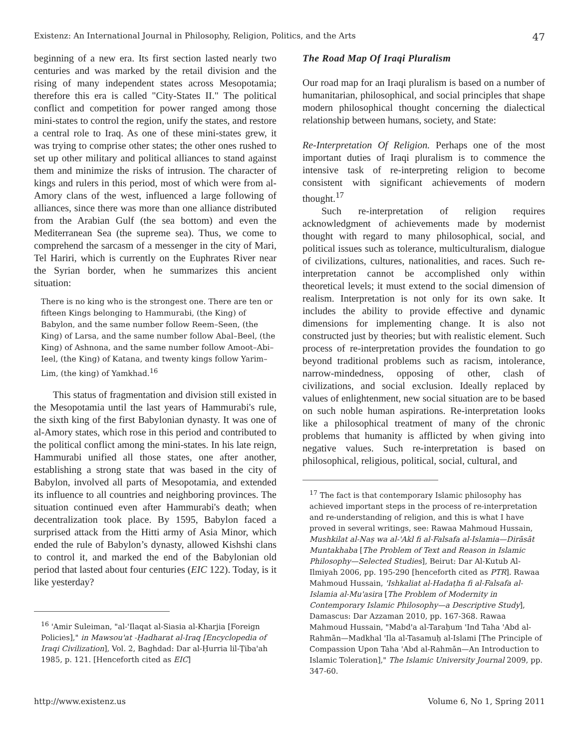Existenz: An International Journal in Philosophy, Religion, Politics, and the Arts 47
beginning of a new era. Its first section lasted nearly two centuries and was marked by the retail division and the rising of many independent states across Mesopotamia; therefore this era is called "City-States II." The political conflict and competition for power ranged among those mini-states to control the region, unify the states, and restore a central role to Iraq. As one of these mini-states grew, it was trying to comprise other states; the other ones rushed to set up other military and political alliances to stand against them and minimize the risks of intrusion. The character of kings and rulers in this period, most of which were from al-Amory clans of the west, influenced a large following of alliances, since there was more than one alliance distributed from the Arabian Gulf (the sea bottom) and even the Mediterranean Sea (the supreme sea). Thus, we come to comprehend the sarcasm of a messenger in the city of Mari, Tel Hariri, which is currently on the Euphrates River near the Syrian border, when he summarizes this ancient situation:
There is no king who is the strongest one. There are ten or fifteen Kings belonging to Hammurabi, (the King) of Babylon, and the same number follow Reem–Seen, (the King) of Larsa, and the same number follow Abal–Beel, (the King) of Ashnona, and the same number follow Amoot–Abi–Ieel, (the King) of Katana, and twenty kings follow Yarim–Lim, (the king) of Yamkhad.<sup>16</sup>
This status of fragmentation and division still existed in the Mesopotamia until the last years of Hammurabi's rule, the sixth king of the first Babylonian dynasty. It was one of al-Amory states, which rose in this period and contributed to the political conflict among the mini-states. In his late reign, Hammurabi unified all those states, one after another, establishing a strong state that was based in the city of Babylon, involved all parts of Mesopotamia, and extended its influence to all countries and neighboring provinces. The situation continued even after Hammurabi's death; when decentralization took place. By 1595, Babylon faced a surprised attack from the Hitti army of Asia Minor, which ended the rule of Babylon’s dynasty, allowed Kishshi clans to control it, and marked the end of the Babylonian old period that lasted about four centuries (EIC 122). Today, is it like yesterday?
<sup>16</sup> 'Amir Suleiman, "al-'Ilaqat al-Siasia al-Kharjia [Foreign Policies]," in Mawsou'at -Ḥadharat al-Iraq [Encyclopedia of Iraqi Civilization], Vol. 2, Baghdad: Dar al-Ḥurria lil-Ṭiba'ah 1985, p. 121. [Henceforth cited as EIC]
The Road Map Of Iraqi Pluralism
Our road map for an Iraqi pluralism is based on a number of humanitarian, philosophical, and social principles that shape modern philosophical thought concerning the dialectical relationship between humans, society, and State:
Re-Interpretation Of Religion. Perhaps one of the most important duties of Iraqi pluralism is to commence the intensive task of re-interpreting religion to become consistent with significant achievements of modern thought.<sup>17</sup>
Such re-interpretation of religion requires acknowledgment of achievements made by modernist thought with regard to many philosophical, social, and political issues such as tolerance, multiculturalism, dialogue of civilizations, cultures, nationalities, and races. Such re-interpretation cannot be accomplished only within theoretical levels; it must extend to the social dimension of realism. Interpretation is not only for its own sake. It includes the ability to provide effective and dynamic dimensions for implementing change. It is also not constructed just by theories; but with realistic element. Such process of re-interpretation provides the foundation to go beyond traditional problems such as racism, intolerance, narrow-mindedness, opposing of other, clash of civilizations, and social exclusion. Ideally replaced by values of enlightenment, new social situation are to be based on such noble human aspirations. Re-interpretation looks like a philosophical treatment of many of the chronic problems that humanity is afflicted by when giving into negative values. Such re-interpretation is based on philosophical, religious, political, social, cultural, and
<sup>17</sup> The fact is that contemporary Islamic philosophy has achieved important steps in the process of re-interpretation and re-understanding of religion, and this is what I have proved in several writings, see: Rawaa Mahmoud Hussain, Mushkilat al-Naṣ wa al-'Akl fi al-Falsafa al-Islamia—Dirāsāt Muntakhaba [The Problem of Text and Reason in Islamic Philosophy—Selected Studies], Beirut: Dar Al-Kutub Al-Ilmiyah 2006, pp. 195-290 [henceforth cited as PTR]. Rawaa Mahmoud Hussain, 'Ishkaliat al-Hadaṭha fi al-Falsafa al-Islamia al-Mu'asira [The Problem of Modernity in Contemporary Islamic Philosophy—a Descriptive Study], Damascus: Dar Azzaman 2010, pp. 167-368. Rawaa Mahmoud Hussain, "Mabd'a al-Taraḥum 'Ind Taha 'Abd al-Rahmān—Madkhal 'Ila al-Tasamuḥ al-Islami [The Principle of Compassion Upon Taha 'Abd al-Rahmān—An Introduction to Islamic Toleration]," The Islamic University Journal 2009, pp. 347-60.
http://www.existenz.us Volume 6, No 1, Spring 2011